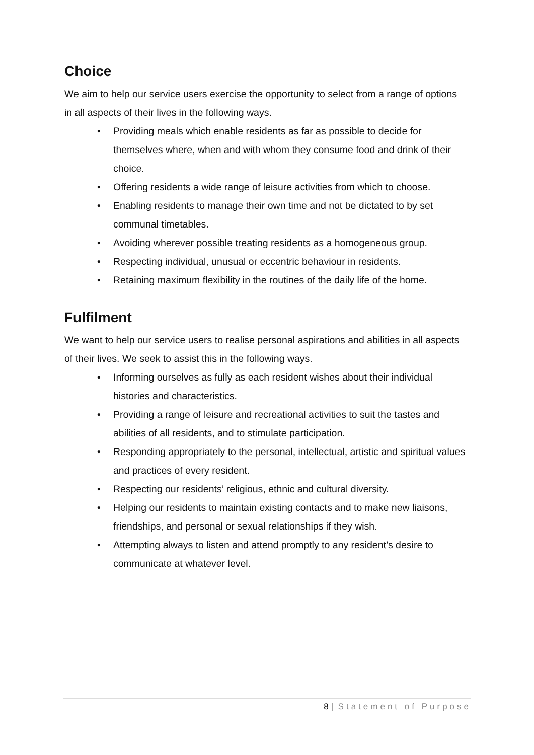Choice
We aim to help our service users exercise the opportunity to select from a range of options in all aspects of their lives in the following ways.
• Providing meals which enable residents as far as possible to decide for themselves where, when and with whom they consume food and drink of their choice.
• Offering residents a wide range of leisure activities from which to choose.
• Enabling residents to manage their own time and not be dictated to by set communal timetables.
• Avoiding wherever possible treating residents as a homogeneous group.
• Respecting individual, unusual or eccentric behaviour in residents.
• Retaining maximum flexibility in the routines of the daily life of the home.
Fulfilment
We want to help our service users to realise personal aspirations and abilities in all aspects of their lives. We seek to assist this in the following ways.
• Informing ourselves as fully as each resident wishes about their individual histories and characteristics.
• Providing a range of leisure and recreational activities to suit the tastes and abilities of all residents, and to stimulate participation.
• Responding appropriately to the personal, intellectual, artistic and spiritual values and practices of every resident.
• Respecting our residents’ religious, ethnic and cultural diversity.
• Helping our residents to maintain existing contacts and to make new liaisons, friendships, and personal or sexual relationships if they wish.
• Attempting always to listen and attend promptly to any resident’s desire to communicate at whatever level.
8 | Statement of Purpose